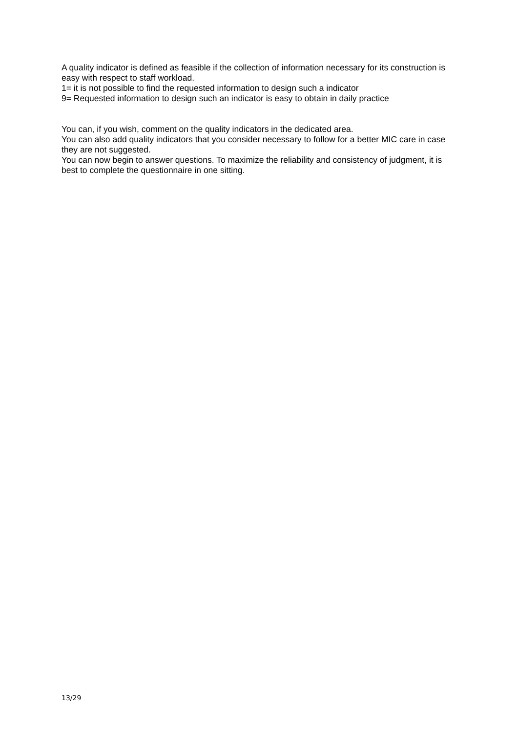A quality indicator is defined as feasible if the collection of information necessary for its construction is easy with respect to staff workload.
1= it is not possible to find the requested information to design such a indicator
9= Requested information to design such an indicator is easy to obtain in daily practice
You can, if you wish, comment on the quality indicators in the dedicated area.
You can also add quality indicators that you consider necessary to follow for a better MIC care in case they are not suggested.
You can now begin to answer questions. To maximize the reliability and consistency of judgment, it is best to complete the questionnaire in one sitting.
13/29